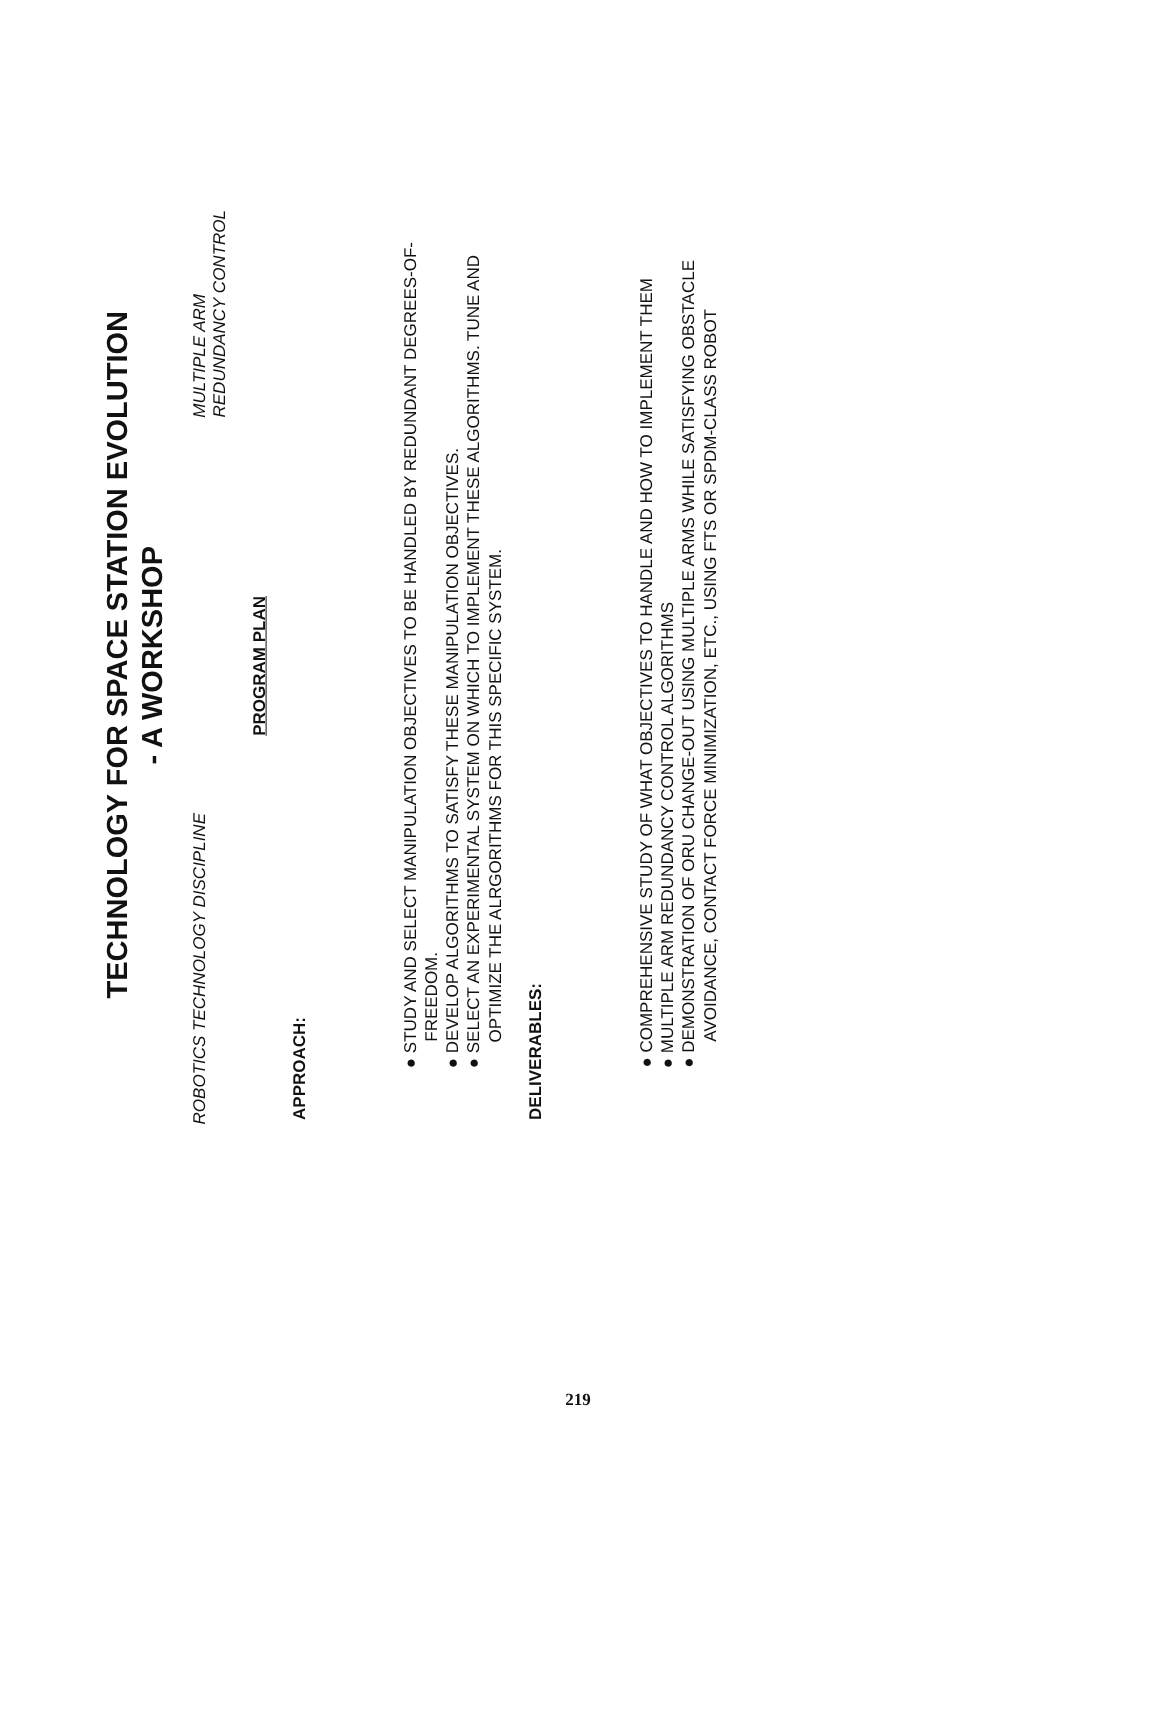TECHNOLOGY FOR SPACE STATION EVOLUTION
- A WORKSHOP
ROBOTICS TECHNOLOGY DISCIPLINE
MULTIPLE ARM
REDUNDANCY CONTROL
PROGRAM PLAN
APPROACH:
● STUDY AND SELECT MANIPULATION OBJECTIVES TO BE HANDLED BY REDUNDANT DEGREES-OF-FREEDOM.
● DEVELOP ALGORITHMS TO SATISFY THESE MANIPULATION OBJECTIVES.
● SELECT AN EXPERIMENTAL SYSTEM ON WHICH TO IMPLEMENT THESE ALGORITHMS. TUNE AND OPTIMIZE THE ALRGORITHMS FOR THIS SPECIFIC SYSTEM.
DELIVERABLES:
● COMPREHENSIVE STUDY OF WHAT OBJECTIVES TO HANDLE AND HOW TO IMPLEMENT THEM
● MULTIPLE ARM REDUNDANCY CONTROL ALGORITHMS
● DEMONSTRATION OF ORU CHANGE-OUT USING MULTIPLE ARMS WHILE SATISFYING OBSTACLE AVOIDANCE, CONTACT FORCE MINIMIZATION, ETC., USING FTS OR SPDM-CLASS ROBOT
219